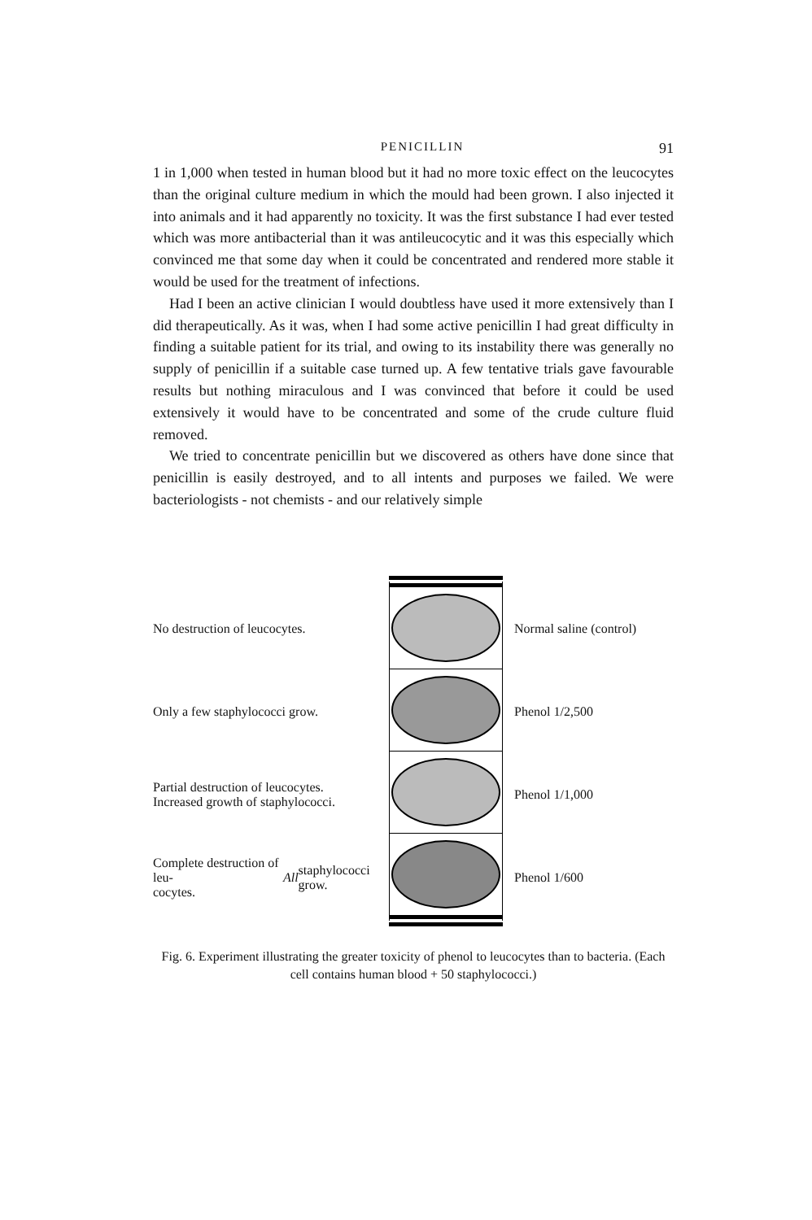PENICILLIN 91
1 in 1,000 when tested in human blood but it had no more toxic effect on the leucocytes than the original culture medium in which the mould had been grown. I also injected it into animals and it had apparently no toxicity. It was the first substance I had ever tested which was more antibacterial than it was antileucocytic and it was this especially which convinced me that some day when it could be concentrated and rendered more stable it would be used for the treatment of infections.
Had I been an active clinician I would doubtless have used it more extensively than I did therapeutically. As it was, when I had some active penicillin I had great difficulty in finding a suitable patient for its trial, and owing to its instability there was generally no supply of penicillin if a suitable case turned up. A few tentative trials gave favourable results but nothing miraculous and I was convinced that before it could be used extensively it would have to be concentrated and some of the crude culture fluid removed.
We tried to concentrate penicillin but we discovered as others have done since that penicillin is easily destroyed, and to all intents and purposes we failed. We were bacteriologists - not chemists - and our relatively simple
No destruction of leucocytes.
Only a few staphylococci grow.
Partial destruction of leucocytes.
Increased growth of staphylococci.
Complete destruction of leu-
cocytes. All staphylococci grow.
Normal saline (control)
Phenol 1/2,500
Phenol 1/1,000
Phenol 1/600
Fig. 6. Experiment illustrating the greater toxicity of phenol to leucocytes than to bacteria. (Each cell contains human blood + 50 staphylococci.)